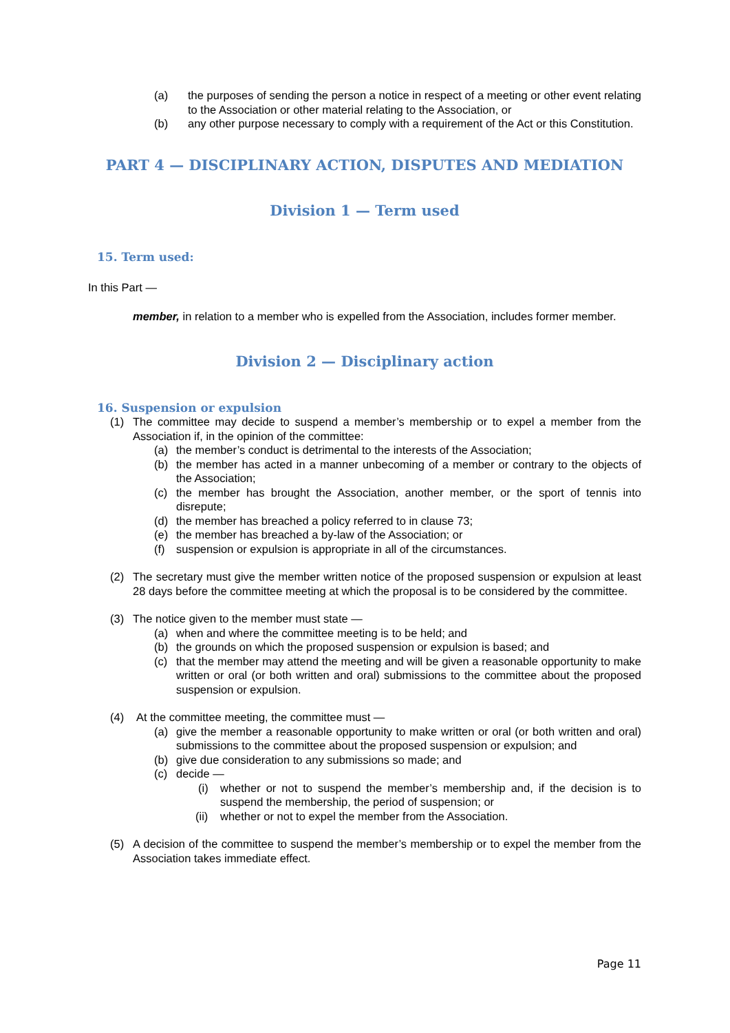(a) the purposes of sending the person a notice in respect of a meeting or other event relating to the Association or other material relating to the Association, or
(b) any other purpose necessary to comply with a requirement of the Act or this Constitution.
PART 4 — DISCIPLINARY ACTION, DISPUTES AND MEDIATION
Division 1 — Term used
15. Term used:
In this Part —
member, in relation to a member who is expelled from the Association, includes former member.
Division 2 — Disciplinary action
16. Suspension or expulsion
(1) The committee may decide to suspend a member’s membership or to expel a member from the Association if, in the opinion of the committee:
(a) the member’s conduct is detrimental to the interests of the Association;
(b) the member has acted in a manner unbecoming of a member or contrary to the objects of the Association;
(c) the member has brought the Association, another member, or the sport of tennis into disrepute;
(d) the member has breached a policy referred to in clause 73;
(e) the member has breached a by-law of the Association; or
(f) suspension or expulsion is appropriate in all of the circumstances.
(2) The secretary must give the member written notice of the proposed suspension or expulsion at least 28 days before the committee meeting at which the proposal is to be considered by the committee.
(3) The notice given to the member must state —
(a) when and where the committee meeting is to be held; and
(b) the grounds on which the proposed suspension or expulsion is based; and
(c) that the member may attend the meeting and will be given a reasonable opportunity to make written or oral (or both written and oral) submissions to the committee about the proposed suspension or expulsion.
(4) At the committee meeting, the committee must —
(a) give the member a reasonable opportunity to make written or oral (or both written and oral) submissions to the committee about the proposed suspension or expulsion; and
(b) give due consideration to any submissions so made; and
(c) decide —
(i) whether or not to suspend the member’s membership and, if the decision is to suspend the membership, the period of suspension; or
(ii) whether or not to expel the member from the Association.
(5) A decision of the committee to suspend the member’s membership or to expel the member from the Association takes immediate effect.
Page 11